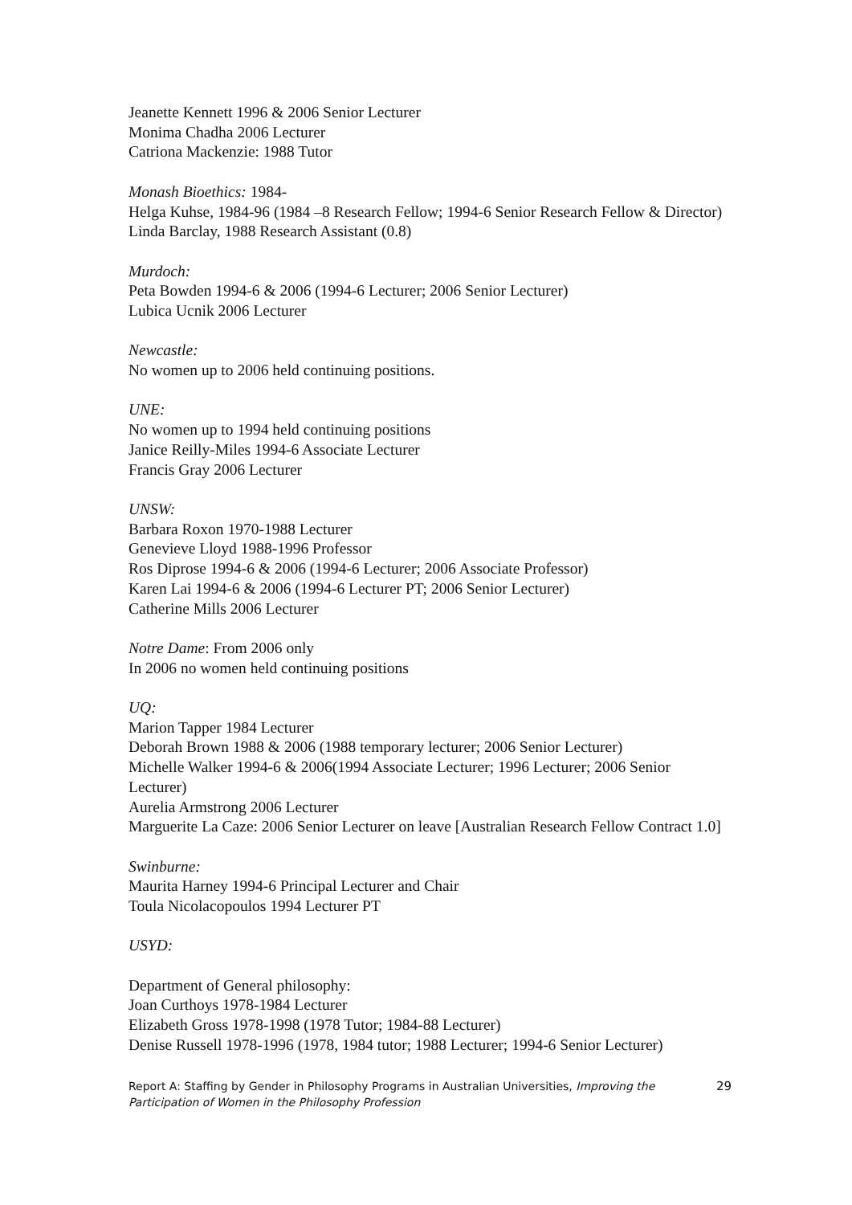Jeanette Kennett 1996 & 2006 Senior Lecturer
Monima Chadha 2006 Lecturer
Catriona Mackenzie: 1988 Tutor
Monash Bioethics: 1984-
Helga Kuhse, 1984-96 (1984 –8 Research Fellow; 1994-6 Senior Research Fellow & Director)
Linda Barclay, 1988 Research Assistant (0.8)
Murdoch:
Peta Bowden 1994-6 & 2006 (1994-6 Lecturer; 2006 Senior Lecturer)
Lubica Ucnik 2006 Lecturer
Newcastle:
No women up to 2006 held continuing positions.
UNE:
No women up to 1994 held continuing positions
Janice Reilly-Miles 1994-6 Associate Lecturer
Francis Gray 2006 Lecturer
UNSW:
Barbara Roxon 1970-1988 Lecturer
Genevieve Lloyd 1988-1996 Professor
Ros Diprose 1994-6 & 2006 (1994-6 Lecturer; 2006 Associate Professor)
Karen Lai 1994-6 & 2006 (1994-6 Lecturer PT; 2006 Senior Lecturer)
Catherine Mills 2006 Lecturer
Notre Dame: From 2006 only
In 2006 no women held continuing positions
UQ:
Marion Tapper 1984 Lecturer
Deborah Brown 1988 & 2006 (1988 temporary lecturer; 2006 Senior Lecturer)
Michelle Walker 1994-6 & 2006(1994 Associate Lecturer; 1996 Lecturer; 2006 Senior Lecturer)
Aurelia Armstrong 2006 Lecturer
Marguerite La Caze: 2006 Senior Lecturer on leave [Australian Research Fellow Contract 1.0]
Swinburne:
Maurita Harney 1994-6 Principal Lecturer and Chair
Toula Nicolacopoulos 1994 Lecturer PT
USYD:
Department of General philosophy:
Joan Curthoys 1978-1984 Lecturer
Elizabeth Gross 1978-1998 (1978 Tutor; 1984-88 Lecturer)
Denise Russell 1978-1996 (1978, 1984 tutor; 1988 Lecturer; 1994-6 Senior Lecturer)
Report A: Staffing by Gender in Philosophy Programs in Australian Universities, Improving the Participation of Women in the Philosophy Profession 29